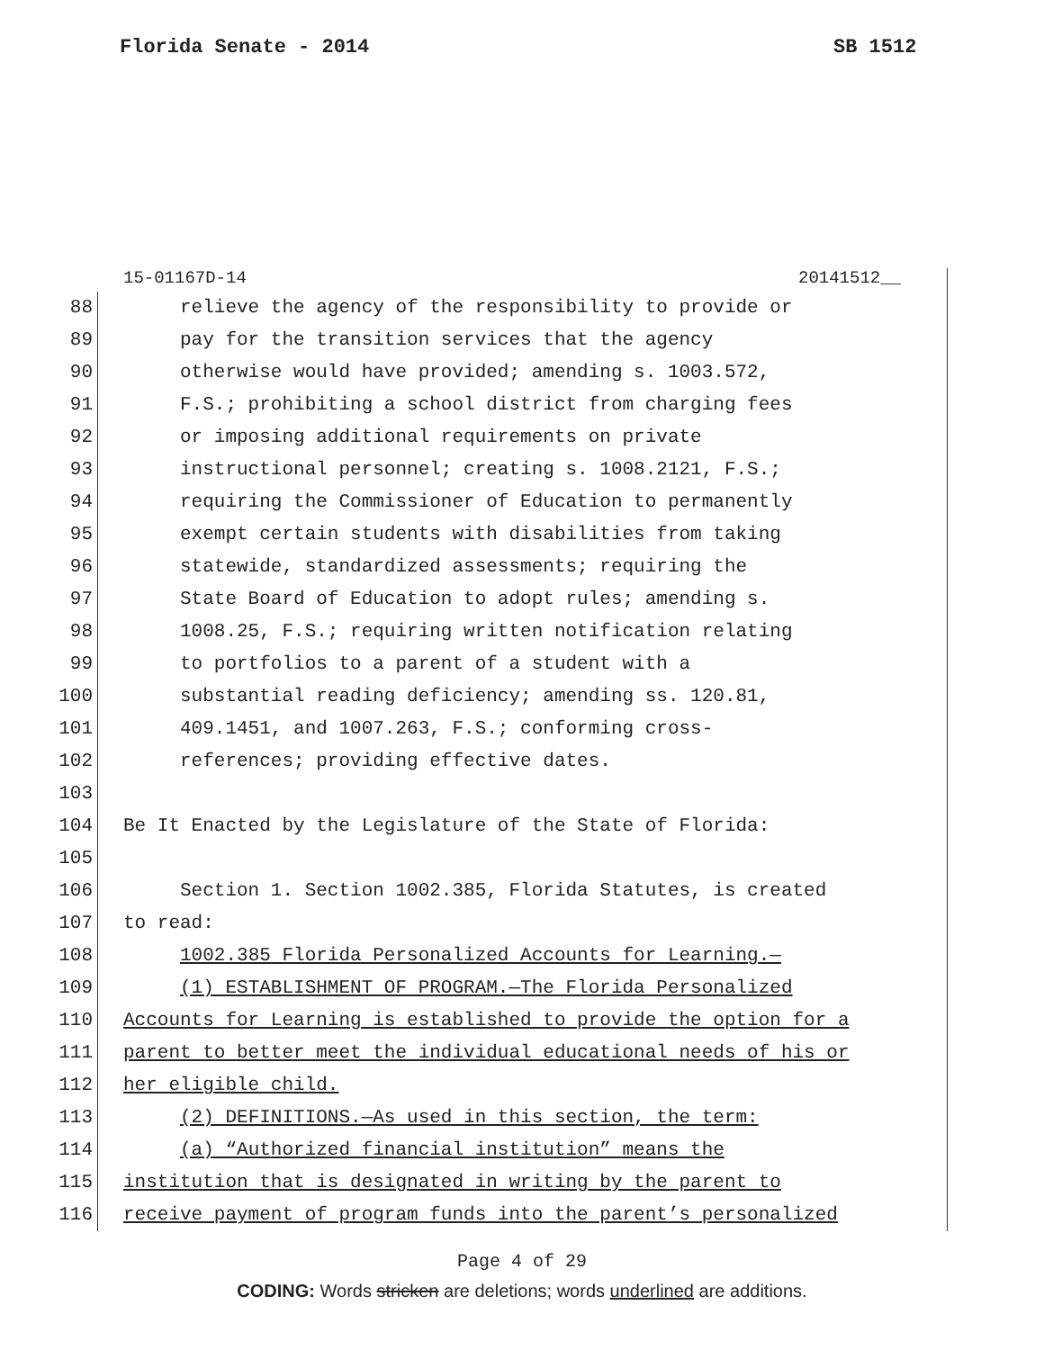Florida Senate - 2014 SB 1512
15-01167D-14 20141512__
88 relieve the agency of the responsibility to provide or
89 pay for the transition services that the agency
90 otherwise would have provided; amending s. 1003.572,
91 F.S.; prohibiting a school district from charging fees
92 or imposing additional requirements on private
93 instructional personnel; creating s. 1008.2121, F.S.;
94 requiring the Commissioner of Education to permanently
95 exempt certain students with disabilities from taking
96 statewide, standardized assessments; requiring the
97 State Board of Education to adopt rules; amending s.
98 1008.25, F.S.; requiring written notification relating
99 to portfolios to a parent of a student with a
100 substantial reading deficiency; amending ss. 120.81,
101 409.1451, and 1007.263, F.S.; conforming cross-
102 references; providing effective dates.
103
104 Be It Enacted by the Legislature of the State of Florida:
105
106 Section 1. Section 1002.385, Florida Statutes, is created
107 to read:
108 1002.385 Florida Personalized Accounts for Learning.—
109 (1) ESTABLISHMENT OF PROGRAM.—The Florida Personalized
110 Accounts for Learning is established to provide the option for a
111 parent to better meet the individual educational needs of his or
112 her eligible child.
113 (2) DEFINITIONS.—As used in this section, the term:
114 (a) “Authorized financial institution” means the
115 institution that is designated in writing by the parent to
116 receive payment of program funds into the parent’s personalized
Page 4 of 29
CODING: Words stricken are deletions; words underlined are additions.